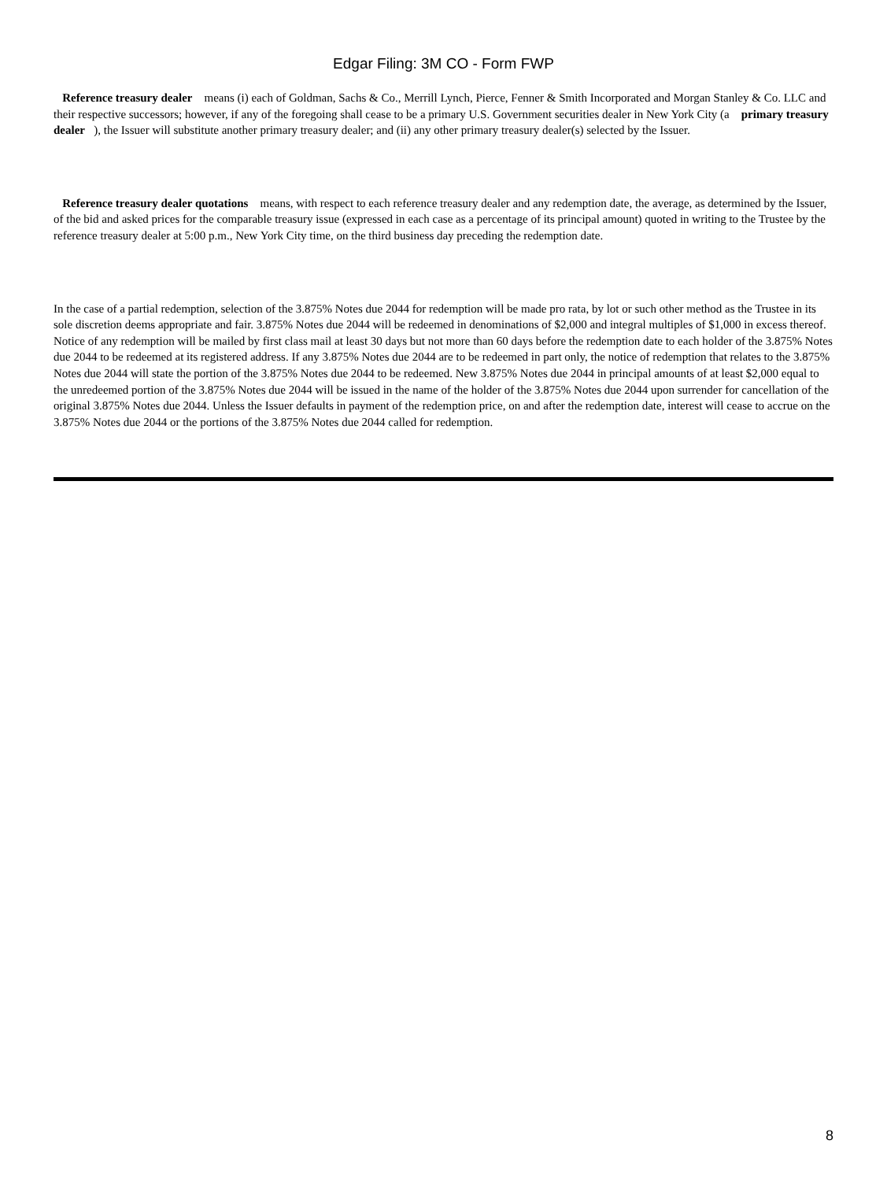Edgar Filing: 3M CO - Form FWP
Reference treasury dealer means (i) each of Goldman, Sachs & Co., Merrill Lynch, Pierce, Fenner & Smith Incorporated and Morgan Stanley & Co. LLC and their respective successors; however, if any of the foregoing shall cease to be a primary U.S. Government securities dealer in New York City (a primary treasury dealer ), the Issuer will substitute another primary treasury dealer; and (ii) any other primary treasury dealer(s) selected by the Issuer.
Reference treasury dealer quotations means, with respect to each reference treasury dealer and any redemption date, the average, as determined by the Issuer, of the bid and asked prices for the comparable treasury issue (expressed in each case as a percentage of its principal amount) quoted in writing to the Trustee by the reference treasury dealer at 5:00 p.m., New York City time, on the third business day preceding the redemption date.
In the case of a partial redemption, selection of the 3.875% Notes due 2044 for redemption will be made pro rata, by lot or such other method as the Trustee in its sole discretion deems appropriate and fair. 3.875% Notes due 2044 will be redeemed in denominations of $2,000 and integral multiples of $1,000 in excess thereof. Notice of any redemption will be mailed by first class mail at least 30 days but not more than 60 days before the redemption date to each holder of the 3.875% Notes due 2044 to be redeemed at its registered address. If any 3.875% Notes due 2044 are to be redeemed in part only, the notice of redemption that relates to the 3.875% Notes due 2044 will state the portion of the 3.875% Notes due 2044 to be redeemed. New 3.875% Notes due 2044 in principal amounts of at least $2,000 equal to the unredeemed portion of the 3.875% Notes due 2044 will be issued in the name of the holder of the 3.875% Notes due 2044 upon surrender for cancellation of the original 3.875% Notes due 2044. Unless the Issuer defaults in payment of the redemption price, on and after the redemption date, interest will cease to accrue on the 3.875% Notes due 2044 or the portions of the 3.875% Notes due 2044 called for redemption.
8